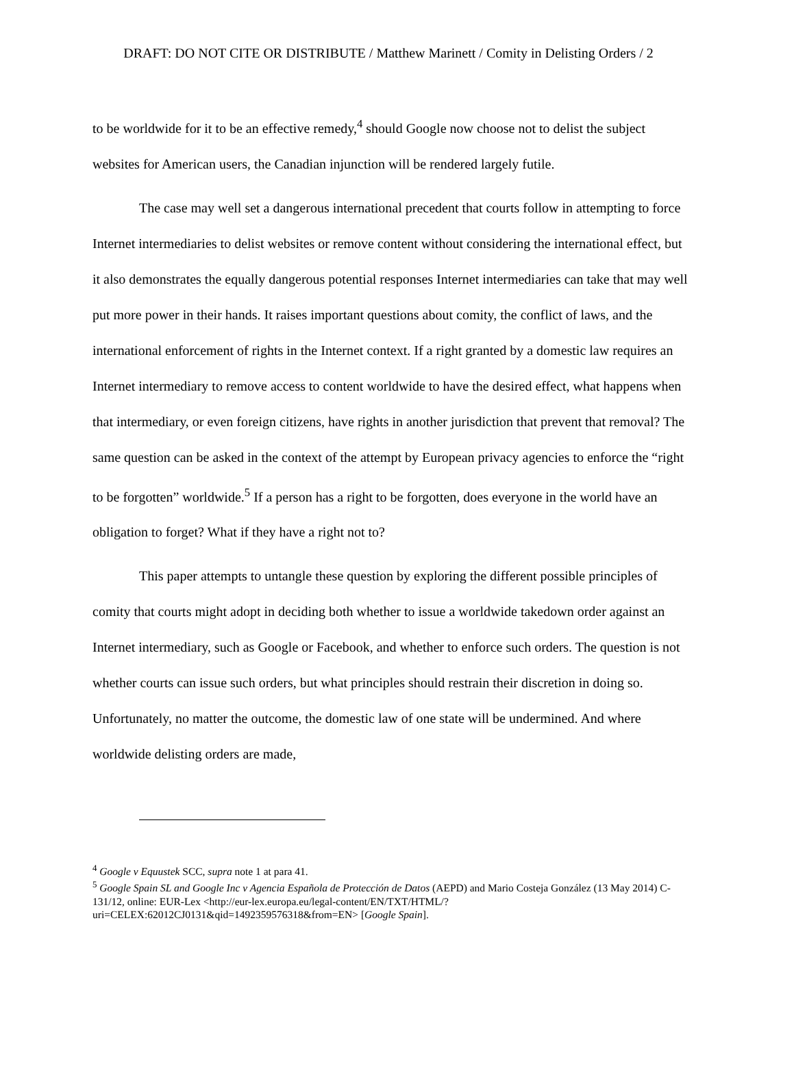DRAFT: DO NOT CITE OR DISTRIBUTE / Matthew Marinett / Comity in Delisting Orders / 2
to be worldwide for it to be an effective remedy,<sup>4</sup> should Google now choose not to delist the subject websites for American users, the Canadian injunction will be rendered largely futile.
The case may well set a dangerous international precedent that courts follow in attempting to force Internet intermediaries to delist websites or remove content without considering the international effect, but it also demonstrates the equally dangerous potential responses Internet intermediaries can take that may well put more power in their hands. It raises important questions about comity, the conflict of laws, and the international enforcement of rights in the Internet context. If a right granted by a domestic law requires an Internet intermediary to remove access to content worldwide to have the desired effect, what happens when that intermediary, or even foreign citizens, have rights in another jurisdiction that prevent that removal? The same question can be asked in the context of the attempt by European privacy agencies to enforce the “right to be forgotten” worldwide.<sup>5</sup> If a person has a right to be forgotten, does everyone in the world have an obligation to forget? What if they have a right not to?
This paper attempts to untangle these question by exploring the different possible principles of comity that courts might adopt in deciding both whether to issue a worldwide takedown order against an Internet intermediary, such as Google or Facebook, and whether to enforce such orders. The question is not whether courts can issue such orders, but what principles should restrain their discretion in doing so. Unfortunately, no matter the outcome, the domestic law of one state will be undermined. And where worldwide delisting orders are made,
<sup>4</sup> Google v Equustek SCC, supra note 1 at para 41.
<sup>5</sup> Google Spain SL and Google Inc v Agencia Española de Protección de Datos (AEPD) and Mario Costeja González (13 May 2014) C-131/12, online: EUR-Lex <http://eur-lex.europa.eu/legal-content/EN/TXT/HTML/?uri=CELEX:62012CJ0131&qid=1492359576318&from=EN> [Google Spain].